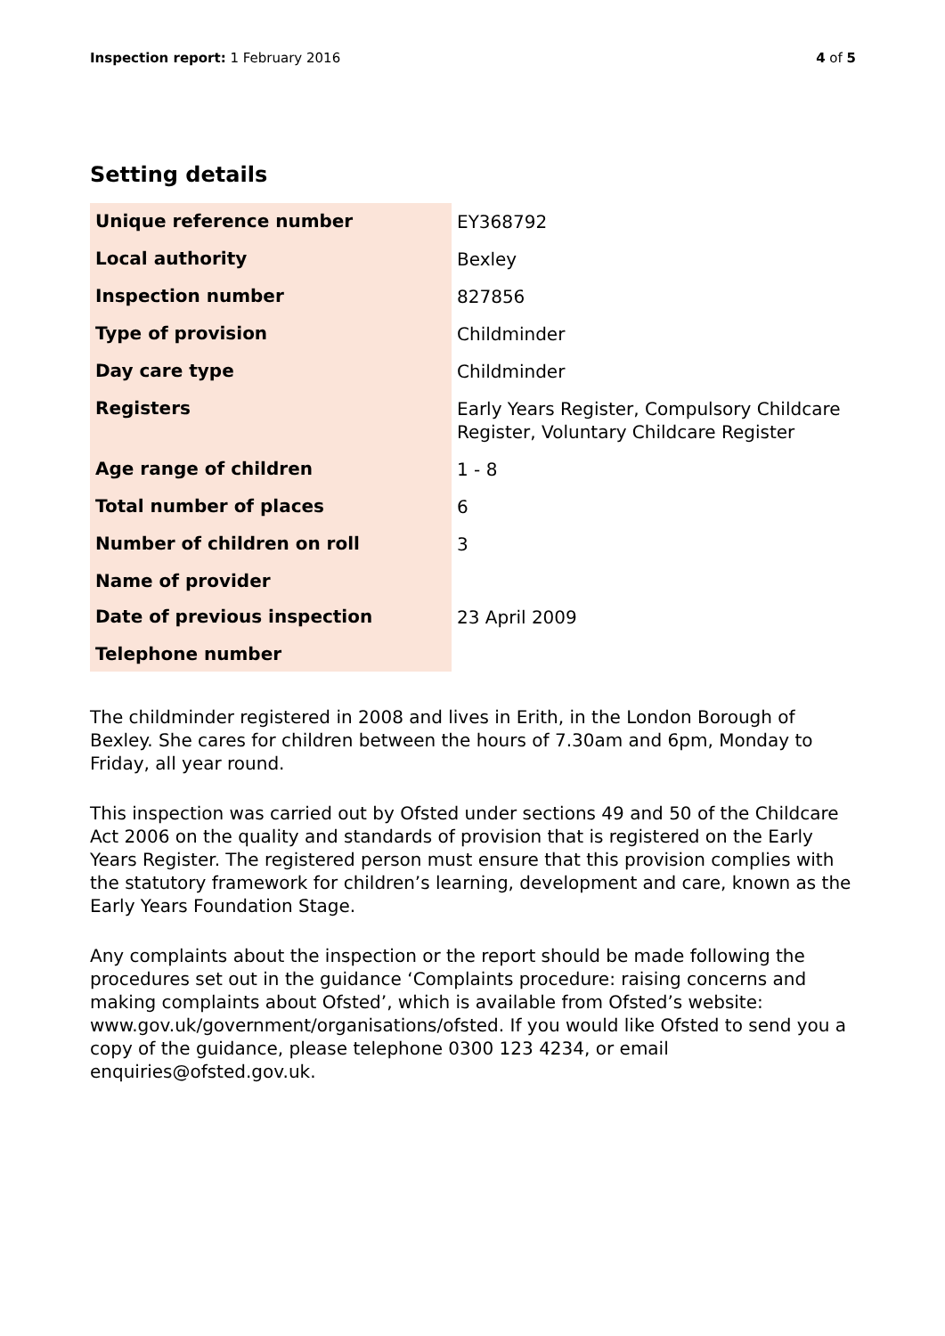Inspection report: 1 February 2016
4 of 5
Setting details
| Unique reference number | EY368792 |
| Local authority | Bexley |
| Inspection number | 827856 |
| Type of provision | Childminder |
| Day care type | Childminder |
| Registers | Early Years Register, Compulsory Childcare Register, Voluntary Childcare Register |
| Age range of children | 1 - 8 |
| Total number of places | 6 |
| Number of children on roll | 3 |
| Name of provider | |
| Date of previous inspection | 23 April 2009 |
| Telephone number | |
The childminder registered in 2008 and lives in Erith, in the London Borough of Bexley. She cares for children between the hours of 7.30am and 6pm, Monday to Friday, all year round.
This inspection was carried out by Ofsted under sections 49 and 50 of the Childcare Act 2006 on the quality and standards of provision that is registered on the Early Years Register. The registered person must ensure that this provision complies with the statutory framework for children’s learning, development and care, known as the Early Years Foundation Stage.
Any complaints about the inspection or the report should be made following the procedures set out in the guidance ‘Complaints procedure: raising concerns and making complaints about Ofsted’, which is available from Ofsted’s website: www.gov.uk/government/organisations/ofsted. If you would like Ofsted to send you a copy of the guidance, please telephone 0300 123 4234, or email enquiries@ofsted.gov.uk.